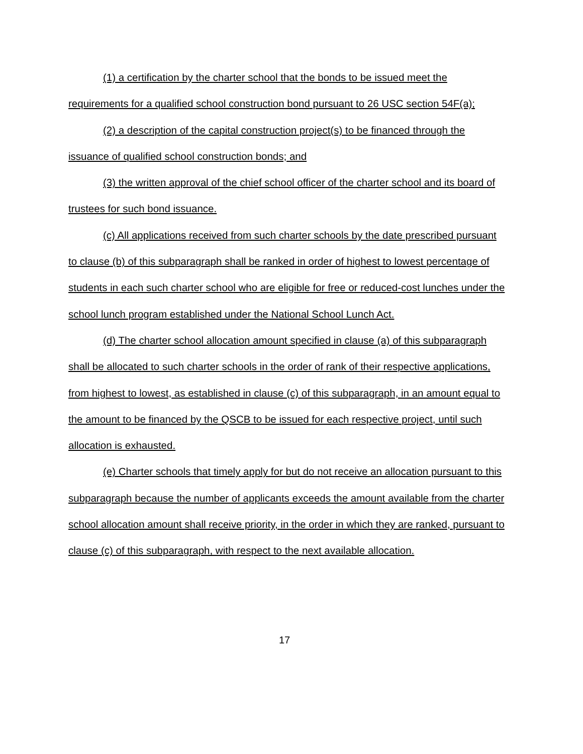(1) a certification by the charter school that the bonds to be issued meet the requirements for a qualified school construction bond pursuant to 26 USC section 54F(a);
(2) a description of the capital construction project(s) to be financed through the issuance of qualified school construction bonds; and
(3) the written approval of the chief school officer of the charter school and its board of trustees for such bond issuance.
(c) All applications received from such charter schools by the date prescribed pursuant to clause (b) of this subparagraph shall be ranked in order of highest to lowest percentage of students in each such charter school who are eligible for free or reduced-cost lunches under the school lunch program established under the National School Lunch Act.
(d) The charter school allocation amount specified in clause (a) of this subparagraph shall be allocated to such charter schools in the order of rank of their respective applications, from highest to lowest, as established in clause (c) of this subparagraph, in an amount equal to the amount to be financed by the QSCB to be issued for each respective project, until such allocation is exhausted.
(e) Charter schools that timely apply for but do not receive an allocation pursuant to this subparagraph because the number of applicants exceeds the amount available from the charter school allocation amount shall receive priority, in the order in which they are ranked, pursuant to clause (c) of this subparagraph, with respect to the next available allocation.
17